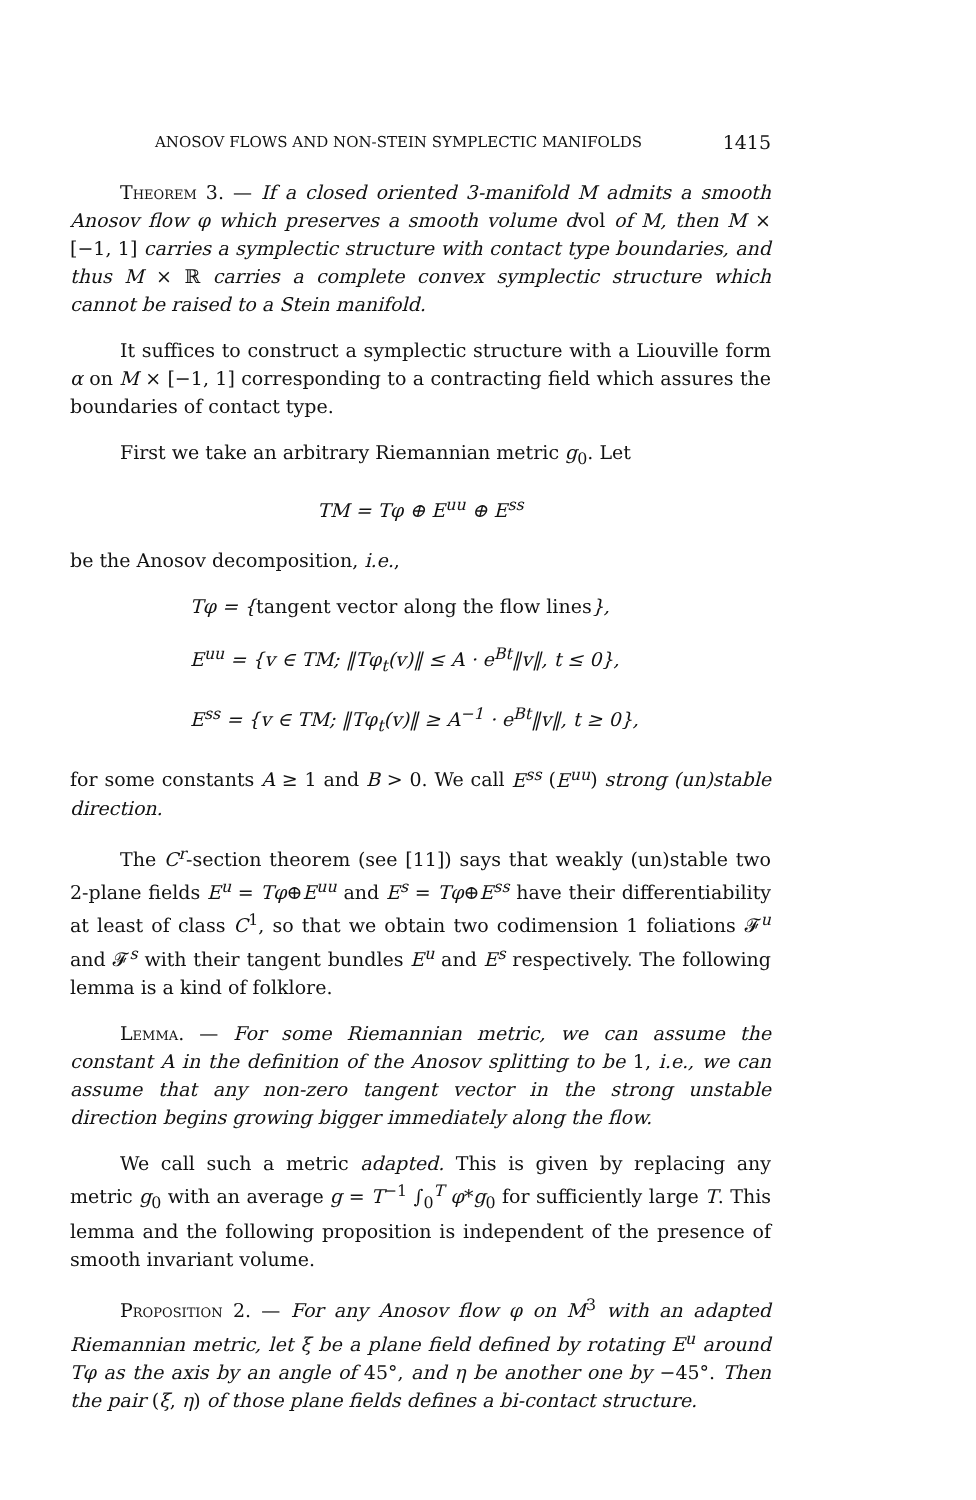ANOSOV FLOWS AND NON-STEIN SYMPLECTIC MANIFOLDS 1415
Theorem 3. — If a closed oriented 3-manifold M admits a smooth Anosov flow φ which preserves a smooth volume dvol of M, then M × [−1, 1] carries a symplectic structure with contact type boundaries, and thus M × ℝ carries a complete convex symplectic structure which cannot be raised to a Stein manifold.
It suffices to construct a symplectic structure with a Liouville form α on M × [−1, 1] corresponding to a contracting field which assures the boundaries of contact type.
First we take an arbitrary Riemannian metric g<sub>0</sub>. Let
TM = Tφ ⊕ E<sup>uu</sup> ⊕ E<sup>ss</sup>
be the Anosov decomposition, i.e.,
Tφ = {tangent vector along the flow lines},
E<sup>uu</sup> = {v ∈ TM; ‖Tφ<sub>t</sub>(v)‖ ≤ A · e<sup>Bt</sup>‖v‖, t ≤ 0},
E<sup>ss</sup> = {v ∈ TM; ‖Tφ<sub>t</sub>(v)‖ ≥ A<sup>−1</sup> · e<sup>Bt</sup>‖v‖, t ≥ 0},
for some constants A ≥ 1 and B > 0. We call E<sup>ss</sup> (E<sup>uu</sup>) strong (un)stable direction.
The C<sup>r</sup>-section theorem (see [11]) says that weakly (un)stable two 2-plane fields E<sup>u</sup> = Tφ⊕E<sup>uu</sup> and E<sup>s</sup> = Tφ⊕E<sup>ss</sup> have their differentiability at least of class C<sup>1</sup>, so that we obtain two codimension 1 foliations 𝓕<sup>u</sup> and 𝓕<sup>s</sup> with their tangent bundles E<sup>u</sup> and E<sup>s</sup> respectively. The following lemma is a kind of folklore.
Lemma. — For some Riemannian metric, we can assume the constant A in the definition of the Anosov splitting to be 1, i.e., we can assume that any non-zero tangent vector in the strong unstable direction begins growing bigger immediately along the flow.
We call such a metric adapted. This is given by replacing any metric g<sub>0</sub> with an average g = T<sup>−1</sup> ∫<sub>0</sub><sup>T</sup> φ*g<sub>0</sub> for sufficiently large T. This lemma and the following proposition is independent of the presence of smooth invariant volume.
Proposition 2. — For any Anosov flow φ on M<sup>3</sup> with an adapted Riemannian metric, let ξ be a plane field defined by rotating E<sup>u</sup> around Tφ as the axis by an angle of 45°, and η be another one by −45°. Then the pair (ξ, η) of those plane fields defines a bi-contact structure.